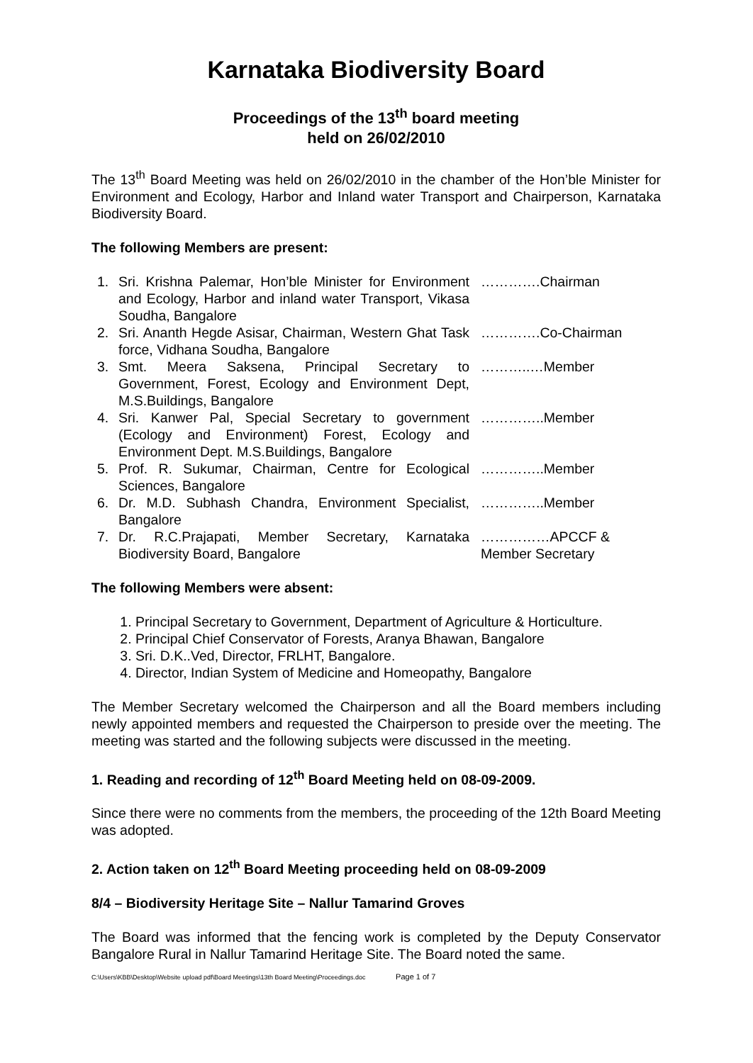Karnataka Biodiversity Board
Proceedings of the 13<sup>th</sup> board meeting
held on 26/02/2010
The 13<sup>th</sup> Board Meeting was held on 26/02/2010 in the chamber of the Hon’ble Minister for Environment and Ecology, Harbor and Inland water Transport and Chairperson, Karnataka Biodiversity Board.
The following Members are present:
| 1. | Sri. Krishna Palemar, Hon’ble Minister for Environment and Ecology, Harbor and inland water Transport, Vikasa Soudha, Bangalore | ………….Chairman |
| 2. | Sri. Ananth Hegde Asisar, Chairman, Western Ghat Task force, Vidhana Soudha, Bangalore | ………….Co-Chairman |
| 3. | Smt. Meera Saksena, Principal Secretary to Government, Forest, Ecology and Environment Dept, M.S.Buildings, Bangalore | ………..…Member |
| 4. | Sri. Kanwer Pal, Special Secretary to government (Ecology and Environment) Forest, Ecology and Environment Dept. M.S.Buildings, Bangalore | …………..Member |
| 5. | Prof. R. Sukumar, Chairman, Centre for Ecological Sciences, Bangalore | …………..Member |
| 6. | Dr. M.D. Subhash Chandra, Environment Specialist, Bangalore | …………..Member |
| 7. | Dr. R.C.Prajapati, Member Secretary, Karnataka Biodiversity Board, Bangalore | ……………APCCF & Member Secretary |
The following Members were absent:
1. Principal Secretary to Government, Department of Agriculture & Horticulture.
2. Principal Chief Conservator of Forests, Aranya Bhawan, Bangalore
3. Sri. D.K..Ved, Director, FRLHT, Bangalore.
4. Director, Indian System of Medicine and Homeopathy, Bangalore
The Member Secretary welcomed the Chairperson and all the Board members including newly appointed members and requested the Chairperson to preside over the meeting. The meeting was started and the following subjects were discussed in the meeting.
1. Reading and recording of 12<sup>th</sup> Board Meeting held on 08-09-2009.
Since there were no comments from the members, the proceeding of the 12th Board Meeting was adopted.
2. Action taken on 12<sup>th</sup> Board Meeting proceeding held on 08-09-2009
8/4 – Biodiversity Heritage Site – Nallur Tamarind Groves
The Board was informed that the fencing work is completed by the Deputy Conservator Bangalore Rural in Nallur Tamarind Heritage Site. The Board noted the same.
C:\Users\KBB\Desktop\Website upload pdf\Board Meetings\13th Board Meeting\Proceedings.doc Page 1 of 7